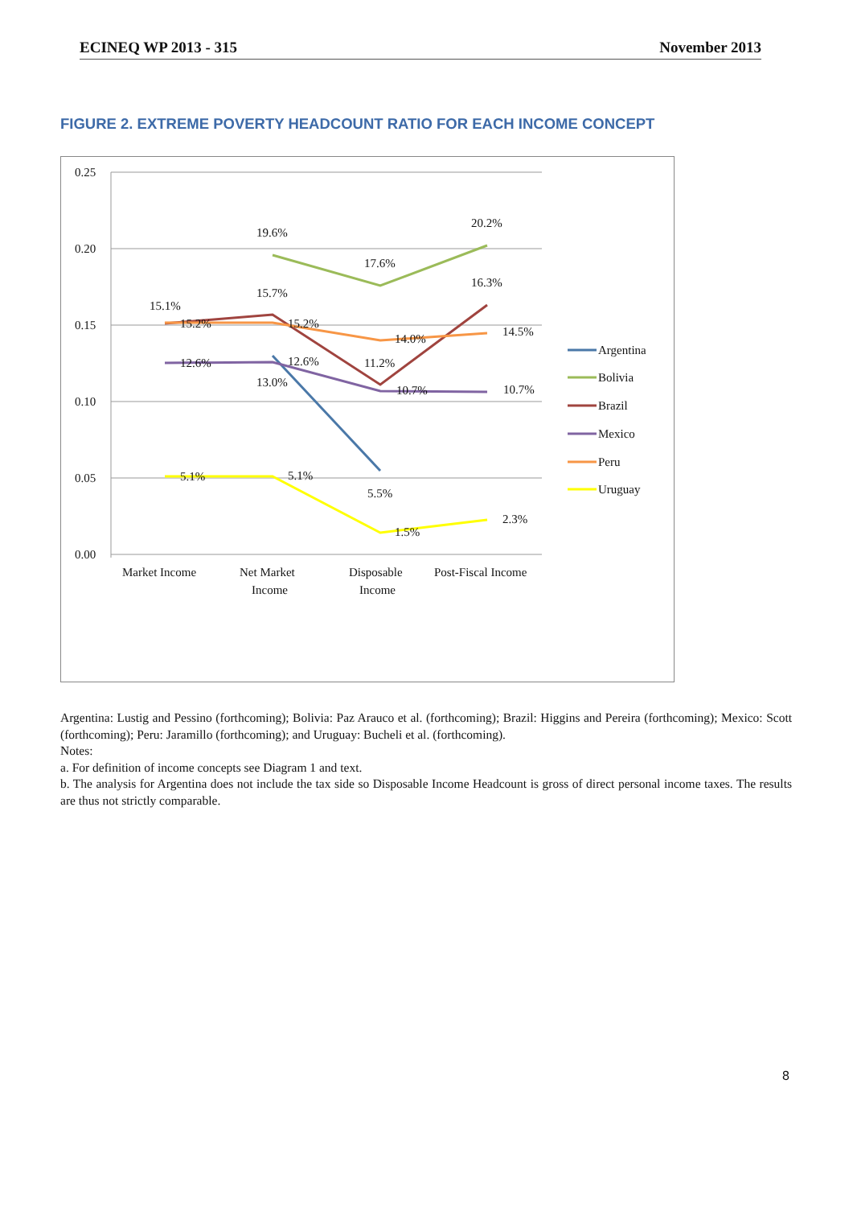ECINEQ WP 2013 - 315 November 2013
FIGURE 2. EXTREME POVERTY HEADCOUNT RATIO FOR EACH INCOME CONCEPT
0.25
0.20
0.15
0.10
0.05
0.00
15.1%
15.2%
12.6%
5.1%
19.6%
15.7%
15.2%
12.6%
13.0%
5.1%
17.6%
14.0%
11.2%
10.7%
5.5%
1.5%
20.2%
16.3%
14.5%
10.7%
2.3%
Market Income
Net Market
Income
Disposable
Income
Post-Fiscal Income
Argentina
Bolivia
Brazil
Mexico
Peru
Uruguay
Argentina: Lustig and Pessino (forthcoming); Bolivia: Paz Arauco et al. (forthcoming); Brazil: Higgins and Pereira (forthcoming); Mexico: Scott (forthcoming); Peru: Jaramillo (forthcoming); and Uruguay: Bucheli et al. (forthcoming).
Notes:
a. For definition of income concepts see Diagram 1 and text.
b. The analysis for Argentina does not include the tax side so Disposable Income Headcount is gross of direct personal income taxes. The results are thus not strictly comparable.
8